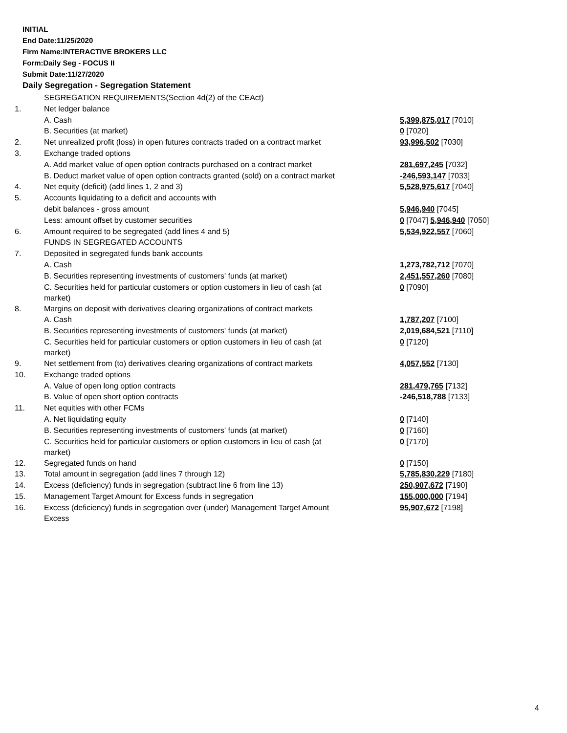INITIAL
End Date:11/25/2020
Firm Name:INTERACTIVE BROKERS LLC
Form:Daily Seg - FOCUS II
Submit Date:11/27/2020
Daily Segregation - Segregation Statement
| | SEGREGATION REQUIREMENTS(Section 4d(2) of the CEAct) | |
| 1. | Net ledger balance | |
| | A. Cash | 5,399,875,017 [7010] |
| | B. Securities (at market) | 0 [7020] |
| 2. | Net unrealized profit (loss) in open futures contracts traded on a contract market | 93,996,502 [7030] |
| 3. | Exchange traded options | |
| | A. Add market value of open option contracts purchased on a contract market | 281,697,245 [7032] |
| | B. Deduct market value of open option contracts granted (sold) on a contract market | -246,593,147 [7033] |
| 4. | Net equity (deficit) (add lines 1, 2 and 3) | 5,528,975,617 [7040] |
| 5. | Accounts liquidating to a deficit and accounts with | |
| | debit balances - gross amount | 5,946,940 [7045] |
| | Less: amount offset by customer securities | 0 [7047] 5,946,940 [7050] |
| 6. | Amount required to be segregated (add lines 4 and 5) | 5,534,922,557 [7060] |
| | FUNDS IN SEGREGATED ACCOUNTS | |
| 7. | Deposited in segregated funds bank accounts | |
| | A. Cash | 1,273,782,712 [7070] |
| | B. Securities representing investments of customers' funds (at market) | 2,451,557,260 [7080] |
| | C. Securities held for particular customers or option customers in lieu of cash (at market) | 0 [7090] |
| 8. | Margins on deposit with derivatives clearing organizations of contract markets | |
| | A. Cash | 1,787,207 [7100] |
| | B. Securities representing investments of customers' funds (at market) | 2,019,684,521 [7110] |
| | C. Securities held for particular customers or option customers in lieu of cash (at market) | 0 [7120] |
| 9. | Net settlement from (to) derivatives clearing organizations of contract markets | 4,057,552 [7130] |
| 10. | Exchange traded options | |
| | A. Value of open long option contracts | 281,479,765 [7132] |
| | B. Value of open short option contracts | -246,518,788 [7133] |
| 11. | Net equities with other FCMs | |
| | A. Net liquidating equity | 0 [7140] |
| | B. Securities representing investments of customers' funds (at market) | 0 [7160] |
| | C. Securities held for particular customers or option customers in lieu of cash (at market) | 0 [7170] |
| 12. | Segregated funds on hand | 0 [7150] |
| 13. | Total amount in segregation (add lines 7 through 12) | 5,785,830,229 [7180] |
| 14. | Excess (deficiency) funds in segregation (subtract line 6 from line 13) | 250,907,672 [7190] |
| 15. | Management Target Amount for Excess funds in segregation | 155,000,000 [7194] |
| 16. | Excess (deficiency) funds in segregation over (under) Management Target Amount Excess | 95,907,672 [7198] |
4